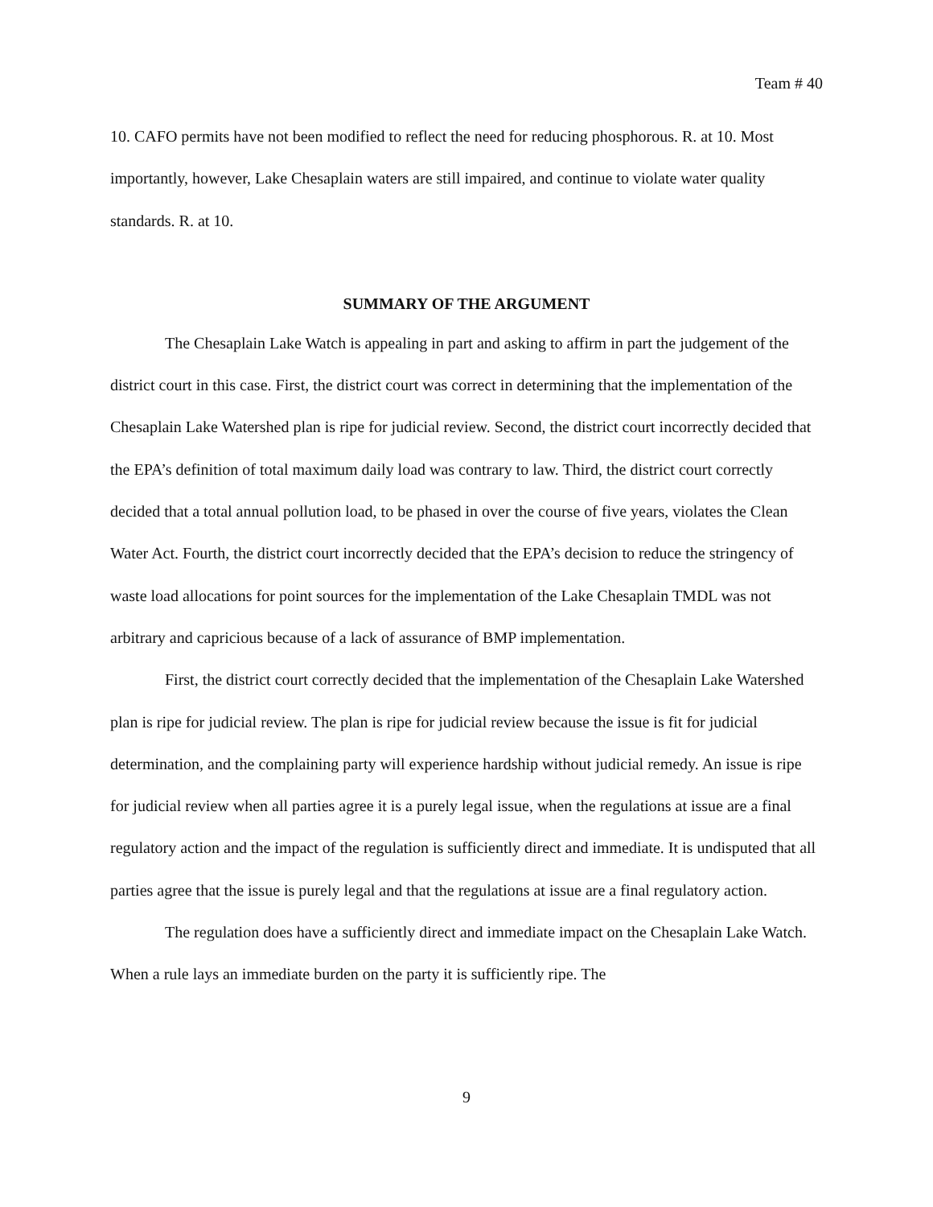Team # 40
10. CAFO permits have not been modified to reflect the need for reducing phosphorous. R. at 10. Most importantly, however, Lake Chesaplain waters are still impaired, and continue to violate water quality standards. R. at 10.
SUMMARY OF THE ARGUMENT
The Chesaplain Lake Watch is appealing in part and asking to affirm in part the judgement of the district court in this case. First, the district court was correct in determining that the implementation of the Chesaplain Lake Watershed plan is ripe for judicial review. Second, the district court incorrectly decided that the EPA’s definition of total maximum daily load was contrary to law. Third, the district court correctly decided that a total annual pollution load, to be phased in over the course of five years, violates the Clean Water Act. Fourth, the district court incorrectly decided that the EPA’s decision to reduce the stringency of waste load allocations for point sources for the implementation of the Lake Chesaplain TMDL was not arbitrary and capricious because of a lack of assurance of BMP implementation.
First, the district court correctly decided that the implementation of the Chesaplain Lake Watershed plan is ripe for judicial review. The plan is ripe for judicial review because the issue is fit for judicial determination, and the complaining party will experience hardship without judicial remedy. An issue is ripe for judicial review when all parties agree it is a purely legal issue, when the regulations at issue are a final regulatory action and the impact of the regulation is sufficiently direct and immediate. It is undisputed that all parties agree that the issue is purely legal and that the regulations at issue are a final regulatory action.
The regulation does have a sufficiently direct and immediate impact on the Chesaplain Lake Watch. When a rule lays an immediate burden on the party it is sufficiently ripe. The
9